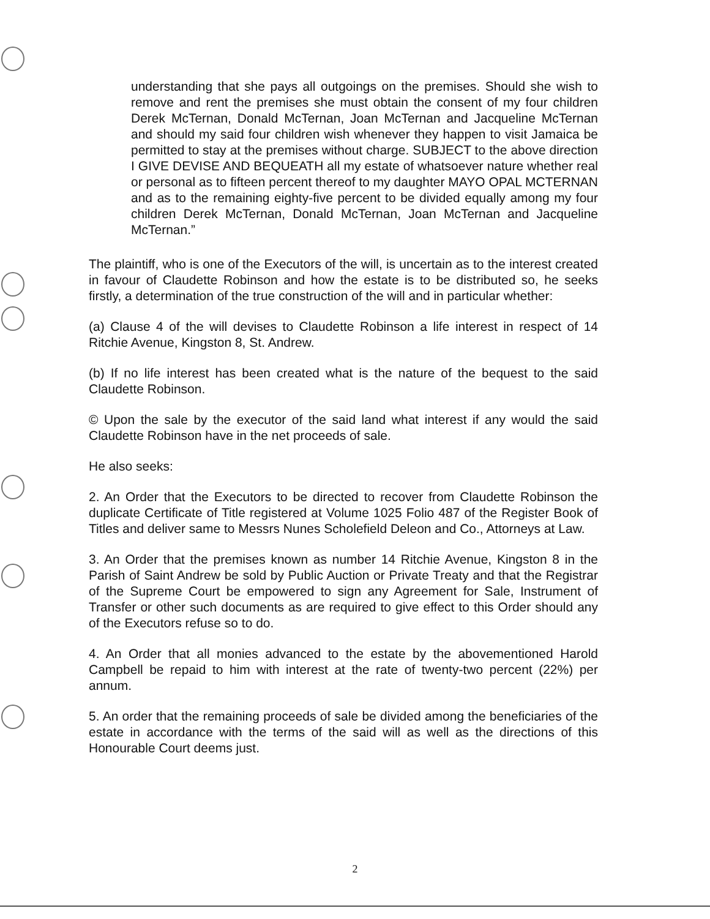understanding that she pays all outgoings on the premises. Should she wish to remove and rent the premises she must obtain the consent of my four children Derek McTernan, Donald McTernan, Joan McTernan and Jacqueline McTernan and should my said four children wish whenever they happen to visit Jamaica be permitted to stay at the premises without charge. SUBJECT to the above direction I GIVE DEVISE AND BEQUEATH all my estate of whatsoever nature whether real or personal as to fifteen percent thereof to my daughter MAYO OPAL MCTERNAN and as to the remaining eighty-five percent to be divided equally among my four children Derek McTernan, Donald McTernan, Joan McTernan and Jacqueline McTernan.”
The plaintiff, who is one of the Executors of the will, is uncertain as to the interest created in favour of Claudette Robinson and how the estate is to be distributed so, he seeks firstly, a determination of the true construction of the will and in particular whether:
(a) Clause 4 of the will devises to Claudette Robinson a life interest in respect of 14 Ritchie Avenue, Kingston 8, St. Andrew.
(b) If no life interest has been created what is the nature of the bequest to the said Claudette Robinson.
© Upon the sale by the executor of the said land what interest if any would the said Claudette Robinson have in the net proceeds of sale.
He also seeks:
2. An Order that the Executors to be directed to recover from Claudette Robinson the duplicate Certificate of Title registered at Volume 1025 Folio 487 of the Register Book of Titles and deliver same to Messrs Nunes Scholefield Deleon and Co., Attorneys at Law.
3. An Order that the premises known as number 14 Ritchie Avenue, Kingston 8 in the Parish of Saint Andrew be sold by Public Auction or Private Treaty and that the Registrar of the Supreme Court be empowered to sign any Agreement for Sale, Instrument of Transfer or other such documents as are required to give effect to this Order should any of the Executors refuse so to do.
4. An Order that all monies advanced to the estate by the abovementioned Harold Campbell be repaid to him with interest at the rate of twenty-two percent (22%) per annum.
5. An order that the remaining proceeds of sale be divided among the beneficiaries of the estate in accordance with the terms of the said will as well as the directions of this Honourable Court deems just.
2